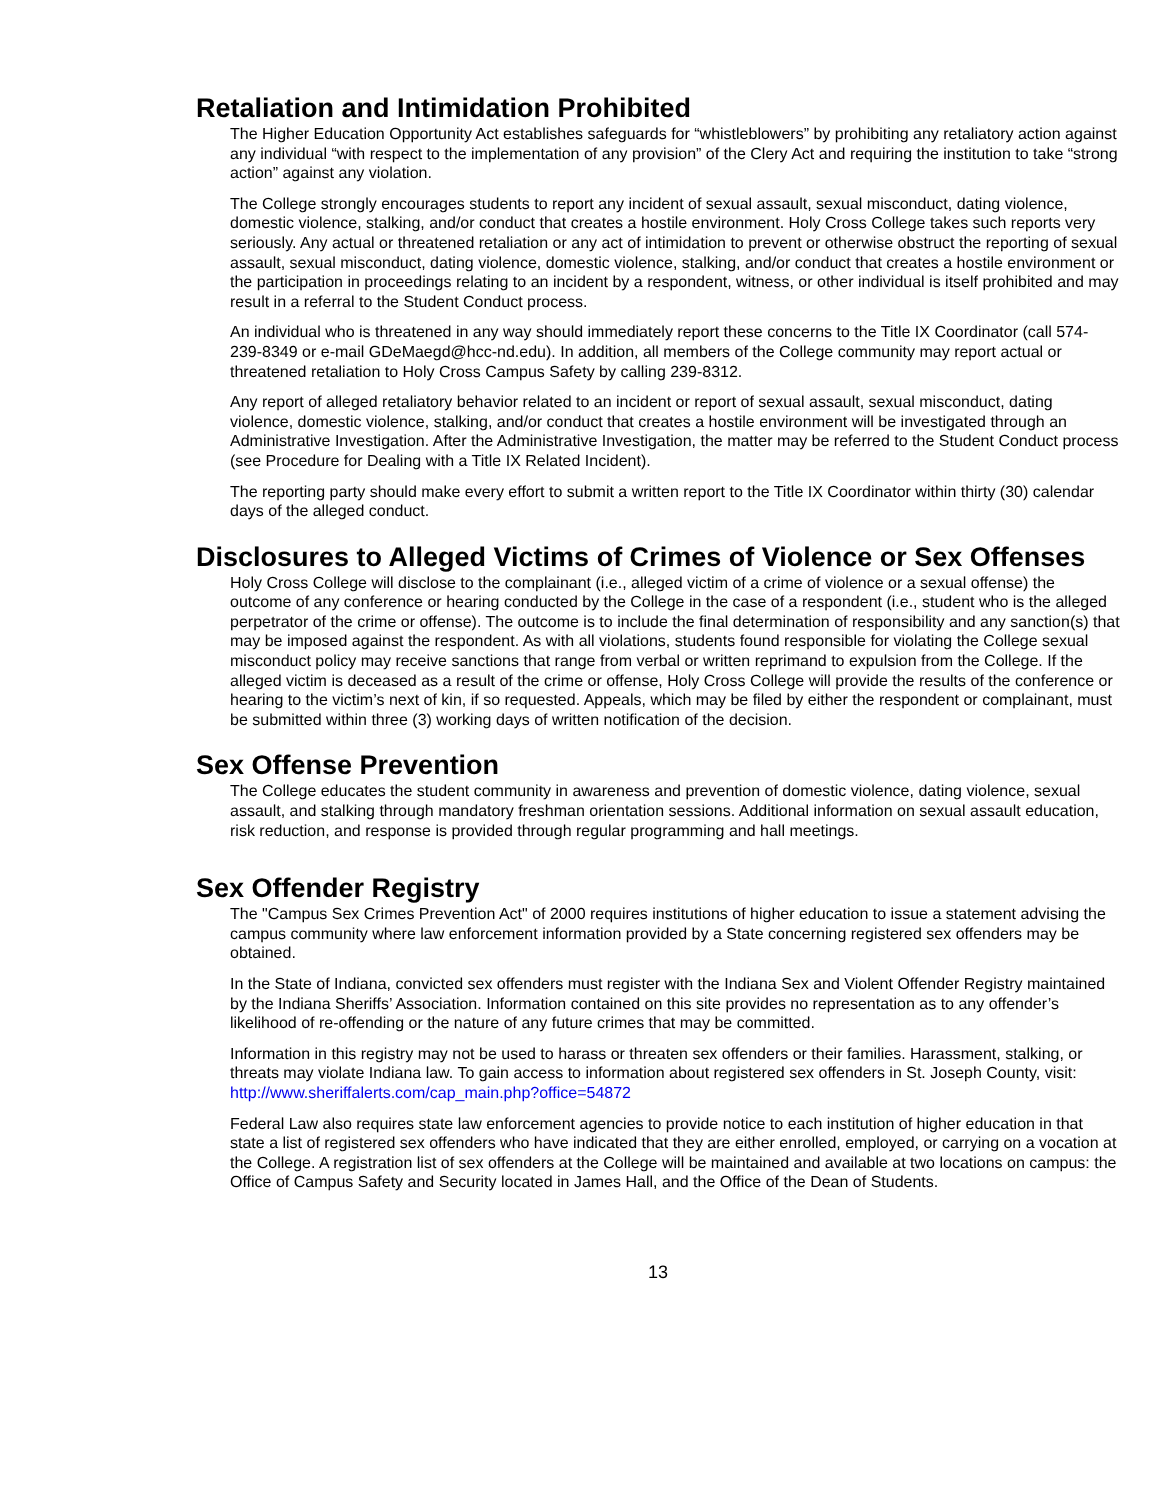Retaliation and Intimidation Prohibited
The Higher Education Opportunity Act establishes safeguards for “whistleblowers” by prohibiting any retaliatory action against any individual “with respect to the implementation of any provision” of the Clery Act and requiring the institution to take “strong action” against any violation.
The College strongly encourages students to report any incident of sexual assault, sexual misconduct, dating violence, domestic violence, stalking, and/or conduct that creates a hostile environment. Holy Cross College takes such reports very seriously. Any actual or threatened retaliation or any act of intimidation to prevent or otherwise obstruct the reporting of sexual assault, sexual misconduct, dating violence, domestic violence, stalking, and/or conduct that creates a hostile environment or the participation in proceedings relating to an incident by a respondent, witness, or other individual is itself prohibited and may result in a referral to the Student Conduct process.
An individual who is threatened in any way should immediately report these concerns to the Title IX Coordinator (call 574-239-8349 or e-mail GDeMaegd@hcc-nd.edu). In addition, all members of the College community may report actual or threatened retaliation to Holy Cross Campus Safety by calling 239-8312.
Any report of alleged retaliatory behavior related to an incident or report of sexual assault, sexual misconduct, dating violence, domestic violence, stalking, and/or conduct that creates a hostile environment will be investigated through an Administrative Investigation. After the Administrative Investigation, the matter may be referred to the Student Conduct process (see Procedure for Dealing with a Title IX Related Incident).
The reporting party should make every effort to submit a written report to the Title IX Coordinator within thirty (30) calendar days of the alleged conduct.
Disclosures to Alleged Victims of Crimes of Violence or Sex Offenses
Holy Cross College will disclose to the complainant (i.e., alleged victim of a crime of violence or a sexual offense) the outcome of any conference or hearing conducted by the College in the case of a respondent (i.e., student who is the alleged perpetrator of the crime or offense). The outcome is to include the final determination of responsibility and any sanction(s) that may be imposed against the respondent. As with all violations, students found responsible for violating the College sexual misconduct policy may receive sanctions that range from verbal or written reprimand to expulsion from the College. If the alleged victim is deceased as a result of the crime or offense, Holy Cross College will provide the results of the conference or hearing to the victim’s next of kin, if so requested. Appeals, which may be filed by either the respondent or complainant, must be submitted within three (3) working days of written notification of the decision.
Sex Offense Prevention
The College educates the student community in awareness and prevention of domestic violence, dating violence, sexual assault, and stalking through mandatory freshman orientation sessions. Additional information on sexual assault education, risk reduction, and response is provided through regular programming and hall meetings.
Sex Offender Registry
The "Campus Sex Crimes Prevention Act" of 2000 requires institutions of higher education to issue a statement advising the campus community where law enforcement information provided by a State concerning registered sex offenders may be obtained.
In the State of Indiana, convicted sex offenders must register with the Indiana Sex and Violent Offender Registry maintained by the Indiana Sheriffs’ Association. Information contained on this site provides no representation as to any offender’s likelihood of re-offending or the nature of any future crimes that may be committed.
Information in this registry may not be used to harass or threaten sex offenders or their families. Harassment, stalking, or threats may violate Indiana law. To gain access to information about registered sex offenders in St. Joseph County, visit: http://www.sheriffalerts.com/cap_main.php?office=54872
Federal Law also requires state law enforcement agencies to provide notice to each institution of higher education in that state a list of registered sex offenders who have indicated that they are either enrolled, employed, or carrying on a vocation at the College. A registration list of sex offenders at the College will be maintained and available at two locations on campus: the Office of Campus Safety and Security located in James Hall, and the Office of the Dean of Students.
13